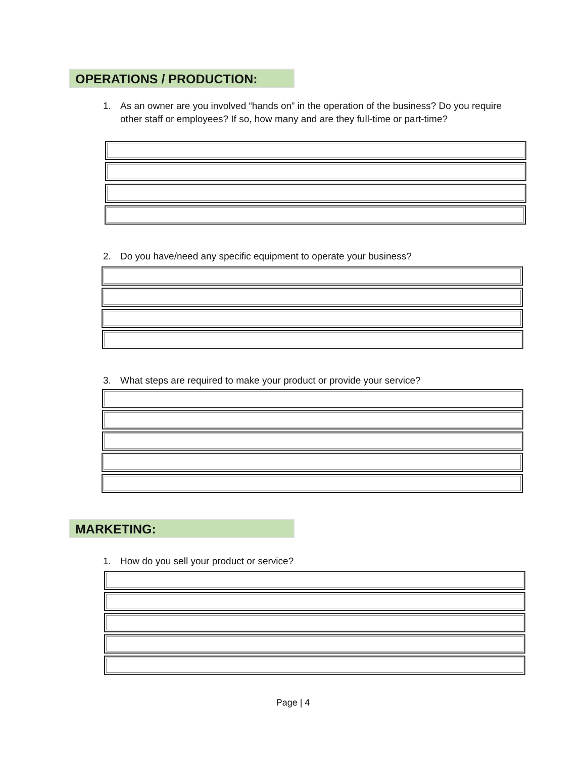OPERATIONS / PRODUCTION:
1. As an owner are you involved “hands on” in the operation of the business? Do you require other staff or employees? If so, how many and are they full-time or part-time?
2. Do you have/need any specific equipment to operate your business?
3. What steps are required to make your product or provide your service?
MARKETING:
1. How do you sell your product or service?
Page | 4